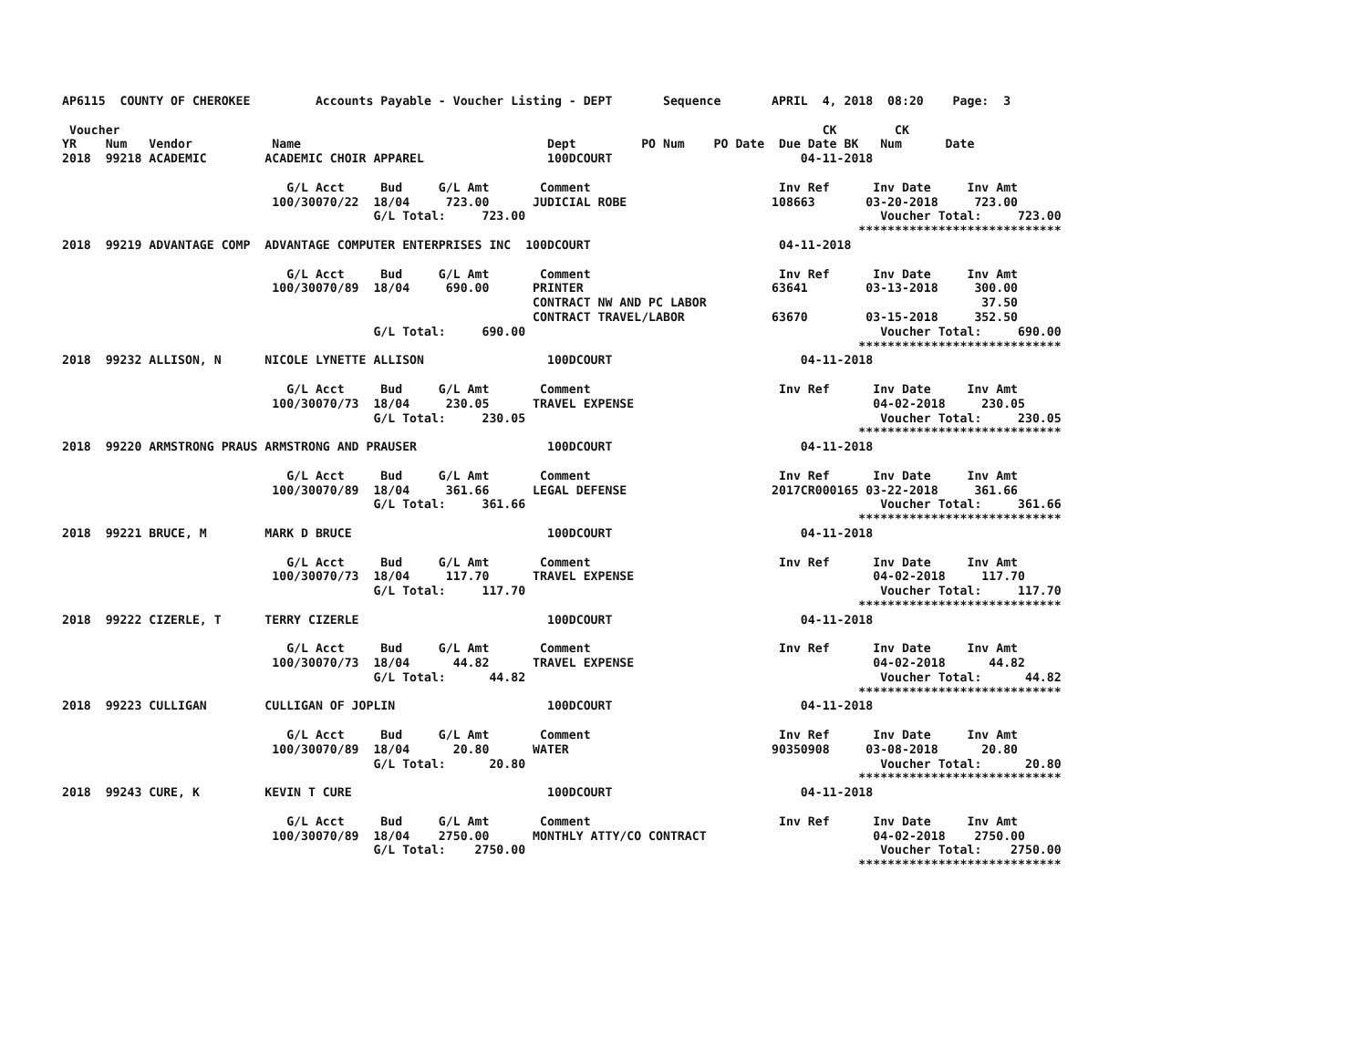AP6115  COUNTY OF CHEROKEE         Accounts Payable - Voucher Listing - DEPT       Sequence       APRIL  4, 2018  08:20    Page:  3

 Voucher                                                                                                 CK        CK
YR    Num   Vendor           Name                                  Dept         PO Num    PO Date  Due Date BK   Num      Date
2018  99218 ACADEMIC        ACADEMIC CHOIR APPAREL                 100DCOURT                          04-11-2018

                               G/L Acct     Bud     G/L Amt       Comment                          Inv Ref      Inv Date     Inv Amt
                             100/30070/22  18/04     723.00      JUDICIAL ROBE                    108663       03-20-2018     723.00
                                           G/L Total:     723.00                                                 Voucher Total:     723.00
                                                                                                              ****************************
2018  99219 ADVANTAGE COMP  ADVANTAGE COMPUTER ENTERPRISES INC  100DCOURT                          04-11-2018

                               G/L Acct     Bud     G/L Amt       Comment                          Inv Ref      Inv Date     Inv Amt
                             100/30070/89  18/04     690.00      PRINTER                          63641        03-13-2018     300.00
                                                                 CONTRACT NW AND PC LABOR                                      37.50
                                                                 CONTRACT TRAVEL/LABOR            63670        03-15-2018     352.50
                                           G/L Total:     690.00                                                 Voucher Total:     690.00
                                                                                                              ****************************
2018  99232 ALLISON, N      NICOLE LYNETTE ALLISON                 100DCOURT                          04-11-2018

                               G/L Acct     Bud     G/L Amt       Comment                          Inv Ref      Inv Date     Inv Amt
                             100/30070/73  18/04     230.05      TRAVEL EXPENSE                                 04-02-2018     230.05
                                           G/L Total:     230.05                                                 Voucher Total:     230.05
                                                                                                              ****************************
2018  99220 ARMSTRONG PRAUS ARMSTRONG AND PRAUSER                  100DCOURT                          04-11-2018

                               G/L Acct     Bud     G/L Amt       Comment                          Inv Ref      Inv Date     Inv Amt
                             100/30070/89  18/04     361.66      LEGAL DEFENSE                    2017CR000165 03-22-2018     361.66
                                           G/L Total:     361.66                                                 Voucher Total:     361.66
                                                                                                              ****************************
2018  99221 BRUCE, M        MARK D BRUCE                           100DCOURT                          04-11-2018

                               G/L Acct     Bud     G/L Amt       Comment                          Inv Ref      Inv Date     Inv Amt
                             100/30070/73  18/04     117.70      TRAVEL EXPENSE                                 04-02-2018     117.70
                                           G/L Total:     117.70                                                 Voucher Total:     117.70
                                                                                                              ****************************
2018  99222 CIZERLE, T      TERRY CIZERLE                          100DCOURT                          04-11-2018

                               G/L Acct     Bud     G/L Amt       Comment                          Inv Ref      Inv Date     Inv Amt
                             100/30070/73  18/04      44.82      TRAVEL EXPENSE                                 04-02-2018      44.82
                                           G/L Total:      44.82                                                 Voucher Total:      44.82
                                                                                                              ****************************
2018  99223 CULLIGAN        CULLIGAN OF JOPLIN                     100DCOURT                          04-11-2018

                               G/L Acct     Bud     G/L Amt       Comment                          Inv Ref      Inv Date     Inv Amt
                             100/30070/89  18/04      20.80      WATER                            90350908     03-08-2018      20.80
                                           G/L Total:      20.80                                                 Voucher Total:      20.80
                                                                                                              ****************************
2018  99243 CURE, K         KEVIN T CURE                           100DCOURT                          04-11-2018

                               G/L Acct     Bud     G/L Amt       Comment                          Inv Ref      Inv Date     Inv Amt
                             100/30070/89  18/04    2750.00      MONTHLY ATTY/CO CONTRACT                       04-02-2018    2750.00
                                           G/L Total:    2750.00                                                 Voucher Total:    2750.00
                                                                                                              ****************************